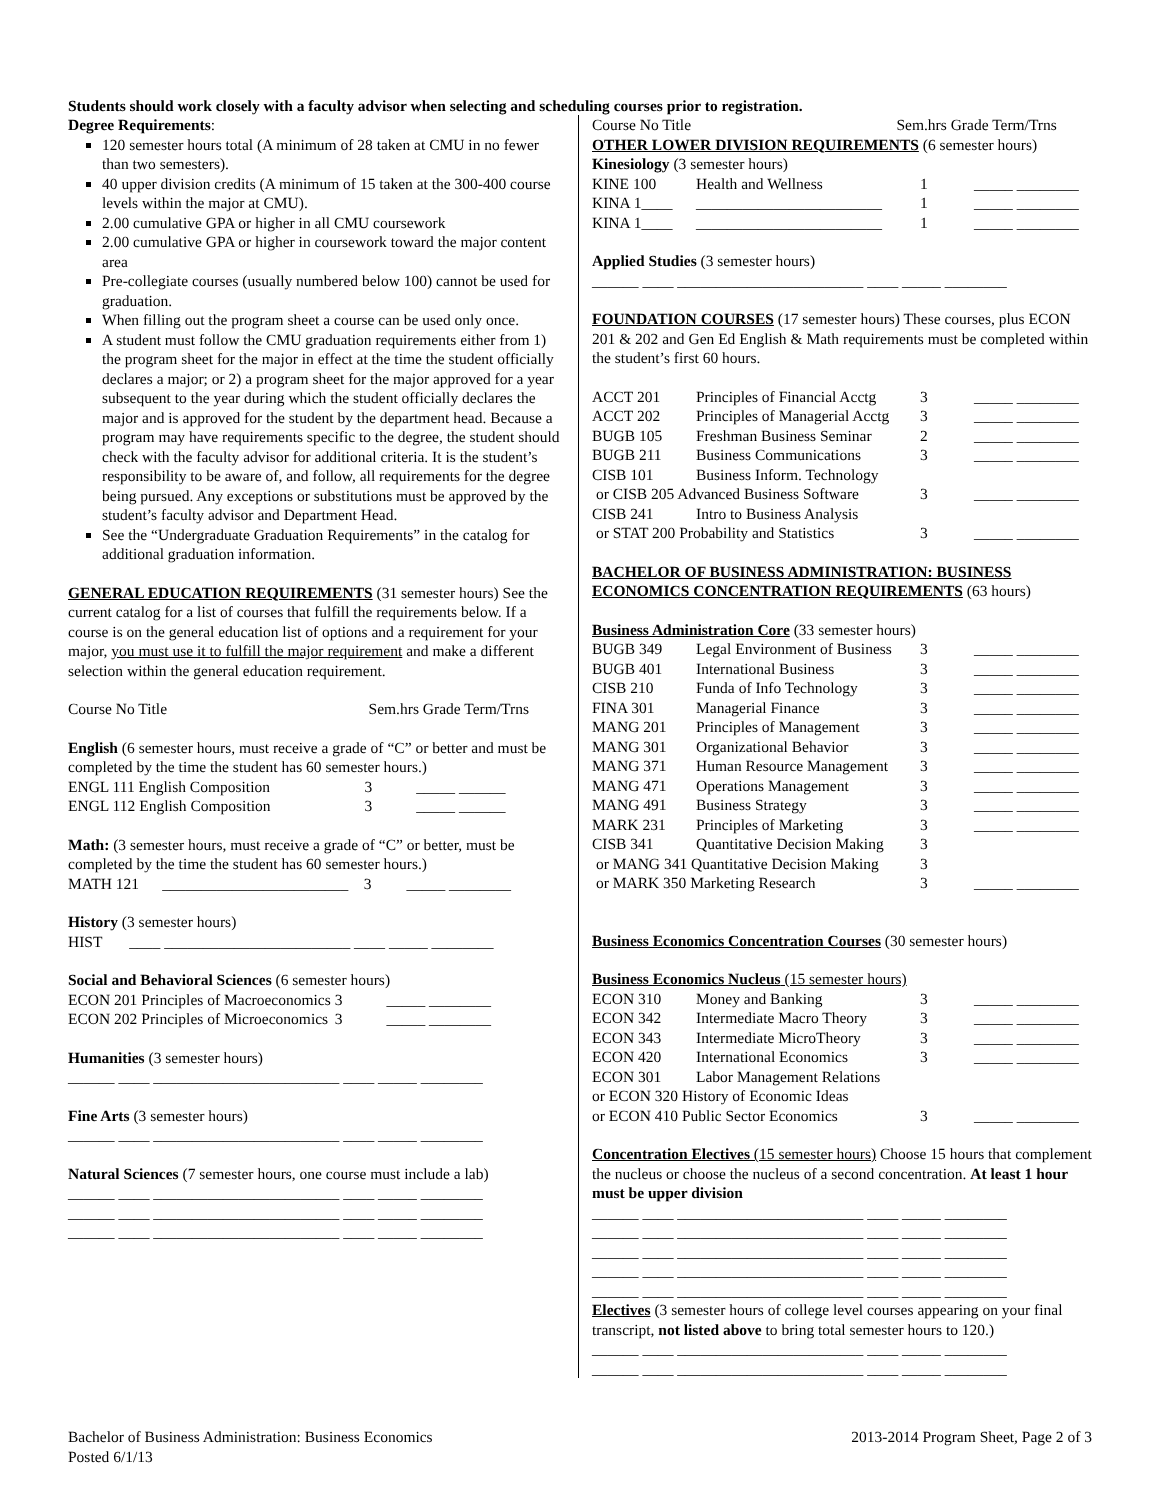Students should work closely with a faculty advisor when selecting and scheduling courses prior to registration.
Degree Requirements:
120 semester hours total (A minimum of 28 taken at CMU in no fewer than two semesters).
40 upper division credits (A minimum of 15 taken at the 300-400 course levels within the major at CMU).
2.00 cumulative GPA or higher in all CMU coursework
2.00 cumulative GPA or higher in coursework toward the major content area
Pre-collegiate courses (usually numbered below 100) cannot be used for graduation.
When filling out the program sheet a course can be used only once.
A student must follow the CMU graduation requirements either from 1) the program sheet for the major in effect at the time the student officially declares a major; or 2) a program sheet for the major approved for a year subsequent to the year during which the student officially declares the major and is approved for the student by the department head. Because a program may have requirements specific to the degree, the student should check with the faculty advisor for additional criteria. It is the student’s responsibility to be aware of, and follow, all requirements for the degree being pursued. Any exceptions or substitutions must be approved by the student’s faculty advisor and Department Head.
See the “Undergraduate Graduation Requirements” in the catalog for additional graduation information.
GENERAL EDUCATION REQUIREMENTS (31 semester hours) See the current catalog for a list of courses that fulfill the requirements below. If a course is on the general education list of options and a requirement for your major, you must use it to fulfill the major requirement and make a different selection within the general education requirement.
Course No Title Sem.hrs Grade Term/Trns
English (6 semester hours, must receive a grade of “C” or better and must be completed by the time the student has 60 semester hours.)
| ENGL 111 English Composition | 3 | _____ ______ |
| ENGL 112 English Composition | 3 | _____ ______ |
Math: (3 semester hours, must receive a grade of “C” or better, must be completed by the time the student has 60 semester hours.)
MATH 121 ________________________ 3 _____ ________
History (3 semester hours)
HIST ____ ________________________ ____ _____ ________
Social and Behavioral Sciences (6 semester hours)
| ECON 201 | Principles of Macroeconomics | 3 | _____ ________ |
| ECON 202 | Principles of Microeconomics | 3 | _____ ________ |
Humanities (3 semester hours)
______ ____ ________________________ ____ _____ ________
Fine Arts (3 semester hours)
______ ____ ________________________ ____ _____ ________
Natural Sciences (7 semester hours, one course must include a lab)
______ ____ ________________________ ____ _____ ________
______ ____ ________________________ ____ _____ ________
______ ____ ________________________ ____ _____ ________
Course No Title Sem.hrs Grade Term/Trns
OTHER LOWER DIVISION REQUIREMENTS (6 semester hours)
Kinesiology (3 semester hours)
| KINE 100 | Health and Wellness | 1 | _____ ________ |
| KINA 1____ | ________________________ | 1 | _____ ________ |
| KINA 1____ | ________________________ | 1 | _____ ________ |
Applied Studies (3 semester hours)
______ ____ ________________________ ____ _____ ________
FOUNDATION COURSES (17 semester hours) These courses, plus ECON 201 & 202 and Gen Ed English & Math requirements must be completed within the student’s first 60 hours.
| ACCT 201 | Principles of Financial Acctg | 3 | _____ ________ |
| ACCT 202 | Principles of Managerial Acctg | 3 | _____ ________ |
| BUGB 105 | Freshman Business Seminar | 2 | _____ ________ |
| BUGB 211 | Business Communications | 3 | _____ ________ |
| CISB 101 | Business Inform. Technology | | |
| or CISB 205 Advanced Business Software | | 3 | _____ ________ |
| CISB 241 | Intro to Business Analysis | | |
| or STAT 200 Probability and Statistics | | 3 | _____ ________ |
BACHELOR OF BUSINESS ADMINISTRATION: BUSINESS ECONOMICS CONCENTRATION REQUIREMENTS (63 hours)
Business Administration Core (33 semester hours)
| BUGB 349 | Legal Environment of Business | 3 | _____ ________ |
| BUGB 401 | International Business | 3 | _____ ________ |
| CISB 210 | Funda of Info Technology | 3 | _____ ________ |
| FINA 301 | Managerial Finance | 3 | _____ ________ |
| MANG 201 | Principles of Management | 3 | _____ ________ |
| MANG 301 | Organizational Behavior | 3 | _____ ________ |
| MANG 371 | Human Resource Management | 3 | _____ ________ |
| MANG 471 | Operations Management | 3 | _____ ________ |
| MANG 491 | Business Strategy | 3 | _____ ________ |
| MARK 231 | Principles of Marketing | 3 | _____ ________ |
| CISB 341 | Quantitative Decision Making | 3 | |
| or MANG 341 Quantitative Decision Making | | 3 | |
| or MARK 350 Marketing Research | | 3 | _____ ________ |
Business Economics Concentration Courses (30 semester hours)
Business Economics Nucleus (15 semester hours)
| ECON 310 | Money and Banking | 3 | _____ ________ |
| ECON 342 | Intermediate Macro Theory | 3 | _____ ________ |
| ECON 343 | Intermediate MicroTheory | 3 | _____ ________ |
| ECON 420 | International Economics | 3 | _____ ________ |
| ECON 301 | Labor Management Relations | | |
| or ECON 320 History of Economic Ideas | | | |
| or ECON 410 Public Sector Economics | | 3 | _____ ________ |
Concentration Electives (15 semester hours) Choose 15 hours that complement the nucleus or choose the nucleus of a second concentration. At least 1 hour must be upper division
______ ____ ________________________ ____ _____ ________
______ ____ ________________________ ____ _____ ________
______ ____ ________________________ ____ _____ ________
______ ____ ________________________ ____ _____ ________
______ ____ ________________________ ____ _____ ________
Electives (3 semester hours of college level courses appearing on your final transcript, not listed above to bring total semester hours to 120.)
______ ____ ________________________ ____ _____ ________
______ ____ ________________________ ____ _____ ________
Bachelor of Business Administration: Business Economics
Posted 6/1/13
2013-2014 Program Sheet, Page 2 of 3